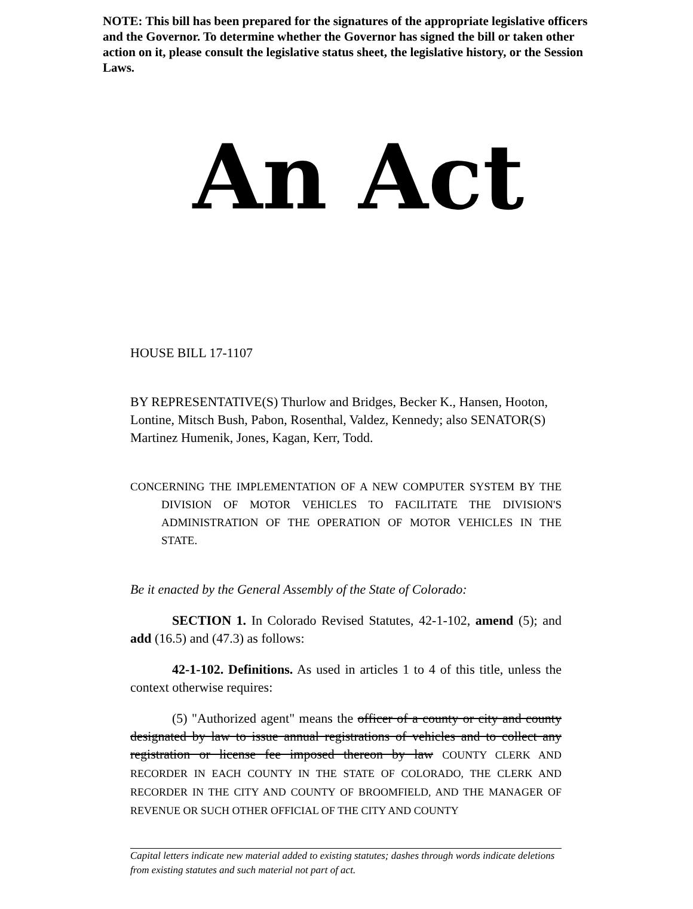NOTE: This bill has been prepared for the signatures of the appropriate legislative officers and the Governor. To determine whether the Governor has signed the bill or taken other action on it, please consult the legislative status sheet, the legislative history, or the Session Laws.
An Act
HOUSE BILL 17-1107
BY REPRESENTATIVE(S) Thurlow and Bridges, Becker K., Hansen, Hooton, Lontine, Mitsch Bush, Pabon, Rosenthal, Valdez, Kennedy; also SENATOR(S) Martinez Humenik, Jones, Kagan, Kerr, Todd.
CONCERNING THE IMPLEMENTATION OF A NEW COMPUTER SYSTEM BY THE DIVISION OF MOTOR VEHICLES TO FACILITATE THE DIVISION'S ADMINISTRATION OF THE OPERATION OF MOTOR VEHICLES IN THE STATE.
Be it enacted by the General Assembly of the State of Colorado:
SECTION 1. In Colorado Revised Statutes, 42-1-102, amend (5); and add (16.5) and (47.3) as follows:
42-1-102. Definitions. As used in articles 1 to 4 of this title, unless the context otherwise requires:
(5) "Authorized agent" means the officer of a county or city and county designated by law to issue annual registrations of vehicles and to collect any registration or license fee imposed thereon by law COUNTY CLERK AND RECORDER IN EACH COUNTY IN THE STATE OF COLORADO, THE CLERK AND RECORDER IN THE CITY AND COUNTY OF BROOMFIELD, AND THE MANAGER OF REVENUE OR SUCH OTHER OFFICIAL OF THE CITY AND COUNTY
Capital letters indicate new material added to existing statutes; dashes through words indicate deletions from existing statutes and such material not part of act.